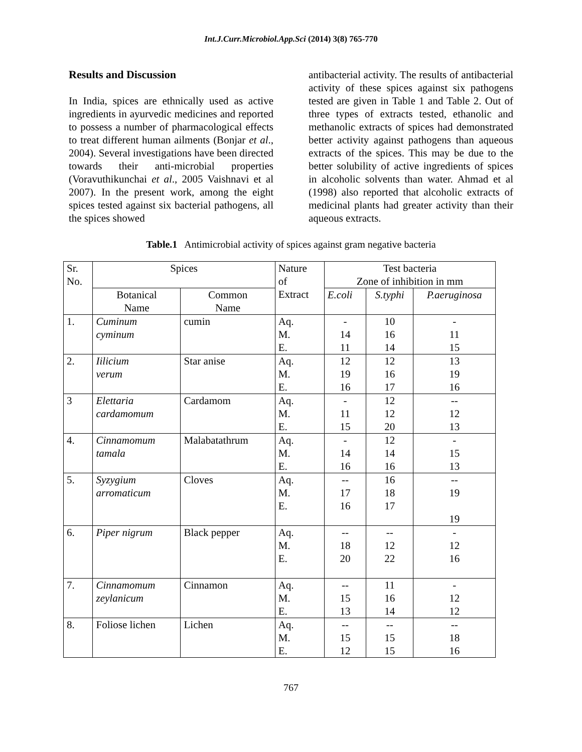Int.J.Curr.Microbiol.App.Sci (2014) 3(8) 765-770
Results and Discussion
In India, spices are ethnically used as active ingredients in ayurvedic medicines and reported to possess a number of pharmacological effects to treat different human ailments (Bonjar et al., 2004). Several investigations have been directed towards their anti-microbial properties (Voravuthikunchai et al., 2005 Vaishnavi et al 2007). In the present work, among the eight spices tested against six bacterial pathogens, all the spices showed
antibacterial activity. The results of antibacterial activity of these spices against six pathogens tested are given in Table 1 and Table 2. Out of three types of extracts tested, ethanolic and methanolic extracts of spices had demonstrated better activity against pathogens than aqueous extracts of the spices. This may be due to the better solubility of active ingredients of spices in alcoholic solvents than water. Ahmad et al (1998) also reported that alcoholic extracts of medicinal plants had greater activity than their aqueous extracts.
Table.1 Antimicrobial activity of spices against gram negative bacteria
| Sr. No. | Spices | | Nature of Extract | Test bacteria Zone of inhibition in mm | | |
| | Botanical Name | Common Name | | E.coli | S.typhi | P.aeruginosa |
| 1. | Cuminum cyminum | cumin | Aq. M. E. | - 14 11 | 10 16 14 | - 11 15 |
| 2. | Iilicium verum | Star anise | Aq. M. E. | 12 19 16 | 12 16 17 | 13 19 16 |
| 3 | Elettaria cardamomum | Cardamom | Aq. M. E. | - 11 15 | 12 12 20 | -- 12 13 |
| 4. | Cinnamomum tamala | Malabatathrum | Aq. M. E. | - 14 16 | 12 14 16 | - 15 13 |
| 5. | Syzygium arromaticum | Cloves | Aq. M. E. | -- 17 16 | 16 18 17 | -- 19 19 |
| 6. | Piper nigrum | Black pepper | Aq. M. E. | -- 18 20 | -- 12 22 | - 12 16 |
| 7. | Cinnamomum zeylanicum | Cinnamon | Aq. M. E. | -- 15 13 | 11 16 14 | - 12 12 |
| 8. | Foliose lichen | Lichen | Aq. M. E. | -- 15 12 | -- 15 15 | -- 18 16 |
767